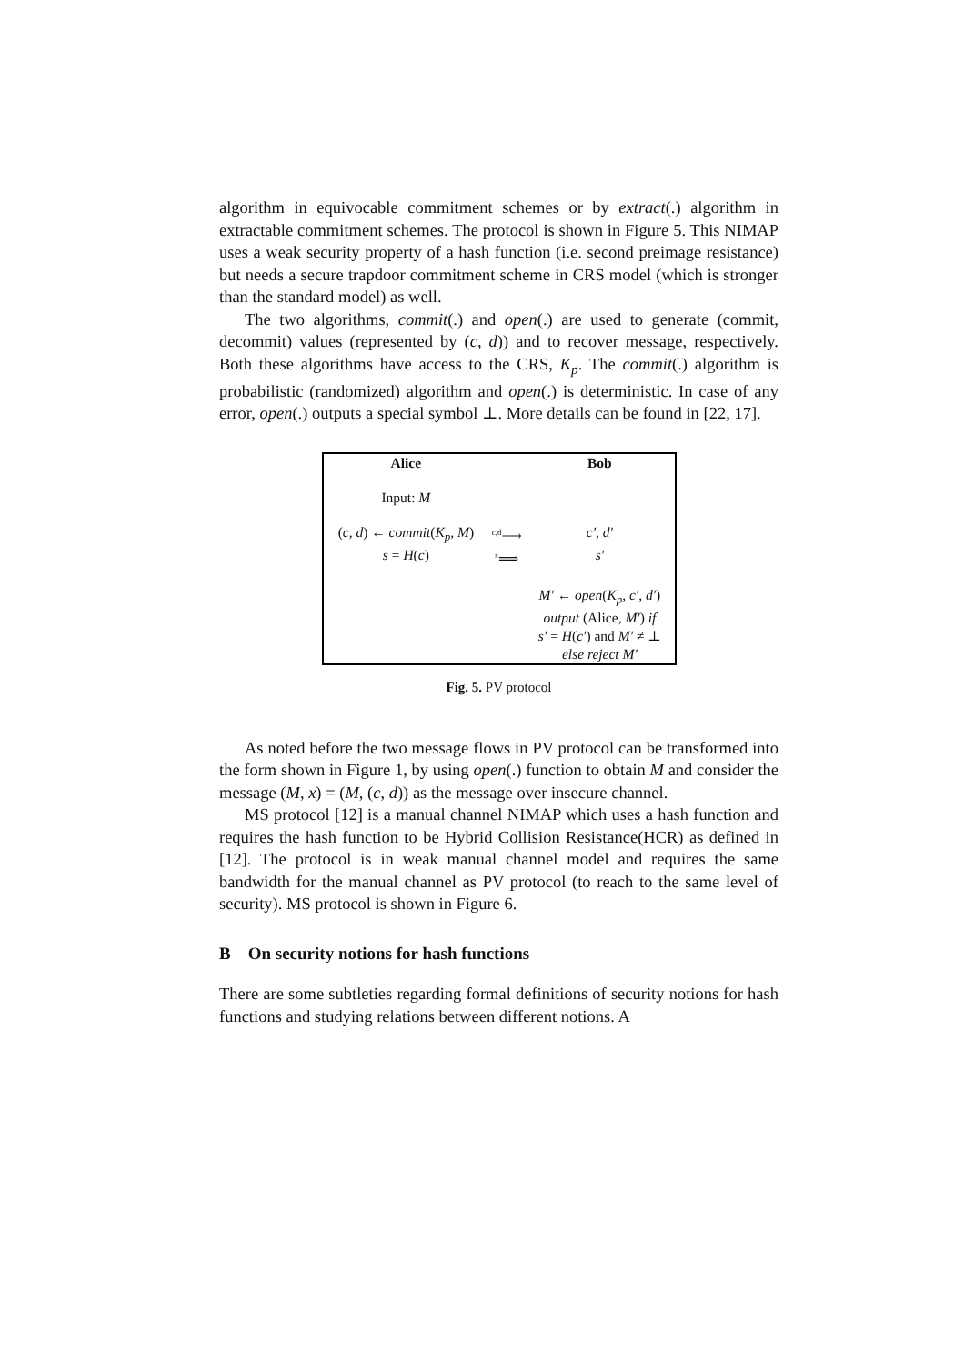algorithm in equivocable commitment schemes or by extract(.) algorithm in extractable commitment schemes. The protocol is shown in Figure 5. This NIMAP uses a weak security property of a hash function (i.e. second preimage resistance) but needs a secure trapdoor commitment scheme in CRS model (which is stronger than the standard model) as well.
The two algorithms, commit(.) and open(.) are used to generate (commit, decommit) values (represented by (c, d)) and to recover message, respectively. Both these algorithms have access to the CRS, K<sub>p</sub>. The commit(.) algorithm is probabilistic (randomized) algorithm and open(.) is deterministic. In case of any error, open(.) outputs a special symbol ⊥. More details can be found in [22, 17].
| Alice | | Bob |
| Input: M | | |
| ( c , d ) ← commit ( K<sub>p</sub> , M ) | <sup>c,d</sup>⟶ | c′ , d′ |
| s = H ( c ) | <sup>s</sup>⟹ | s′ |
| | | M′ ← open ( K<sub>p</sub> , c′ , d′ ) output (Alice, M′ ) if s′ = H ( c′ ) and M′ ≠ ⊥ else reject M′ |
Fig. 5. PV protocol
As noted before the two message flows in PV protocol can be transformed into the form shown in Figure 1, by using open(.) function to obtain M and consider the message (M, x) = (M, (c, d)) as the message over insecure channel.
MS protocol [12] is a manual channel NIMAP which uses a hash function and requires the hash function to be Hybrid Collision Resistance(HCR) as defined in [12]. The protocol is in weak manual channel model and requires the same bandwidth for the manual channel as PV protocol (to reach to the same level of security). MS protocol is shown in Figure 6.
B On security notions for hash functions
There are some subtleties regarding formal definitions of security notions for hash functions and studying relations between different notions. A